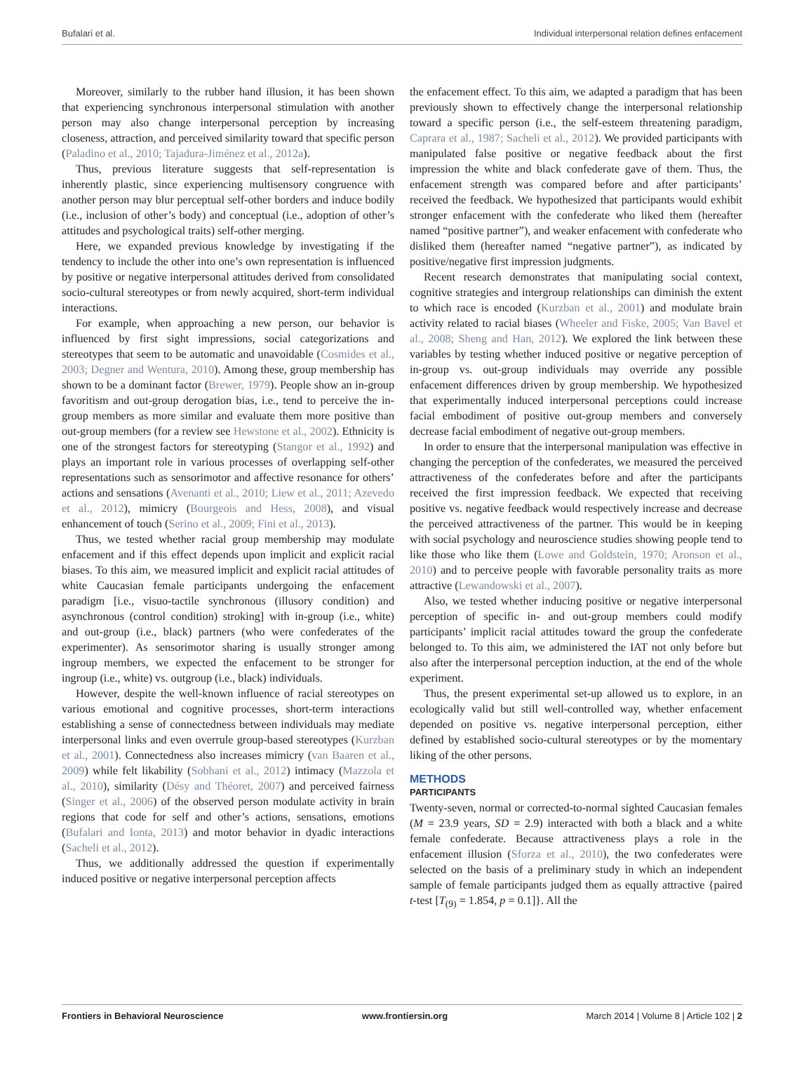Bufalari et al. Individual interpersonal relation defines enfacement
Moreover, similarly to the rubber hand illusion, it has been shown that experiencing synchronous interpersonal stimulation with another person may also change interpersonal perception by increasing closeness, attraction, and perceived similarity toward that specific person (Paladino et al., 2010; Tajadura-Jiménez et al., 2012a).
Thus, previous literature suggests that self-representation is inherently plastic, since experiencing multisensory congruence with another person may blur perceptual self-other borders and induce bodily (i.e., inclusion of other’s body) and conceptual (i.e., adoption of other’s attitudes and psychological traits) self-other merging.
Here, we expanded previous knowledge by investigating if the tendency to include the other into one’s own representation is influenced by positive or negative interpersonal attitudes derived from consolidated socio-cultural stereotypes or from newly acquired, short-term individual interactions.
For example, when approaching a new person, our behavior is influenced by first sight impressions, social categorizations and stereotypes that seem to be automatic and unavoidable (Cosmides et al., 2003; Degner and Wentura, 2010). Among these, group membership has shown to be a dominant factor (Brewer, 1979). People show an in-group favoritism and out-group derogation bias, i.e., tend to perceive the in-group members as more similar and evaluate them more positive than out-group members (for a review see Hewstone et al., 2002). Ethnicity is one of the strongest factors for stereotyping (Stangor et al., 1992) and plays an important role in various processes of overlapping self-other representations such as sensorimotor and affective resonance for others’ actions and sensations (Avenanti et al., 2010; Liew et al., 2011; Azevedo et al., 2012), mimicry (Bourgeois and Hess, 2008), and visual enhancement of touch (Serino et al., 2009; Fini et al., 2013).
Thus, we tested whether racial group membership may modulate enfacement and if this effect depends upon implicit and explicit racial biases. To this aim, we measured implicit and explicit racial attitudes of white Caucasian female participants undergoing the enfacement paradigm [i.e., visuo-tactile synchronous (illusory condition) and asynchronous (control condition) stroking] with in-group (i.e., white) and out-group (i.e., black) partners (who were confederates of the experimenter). As sensorimotor sharing is usually stronger among ingroup members, we expected the enfacement to be stronger for ingroup (i.e., white) vs. outgroup (i.e., black) individuals.
However, despite the well-known influence of racial stereotypes on various emotional and cognitive processes, short-term interactions establishing a sense of connectedness between individuals may mediate interpersonal links and even overrule group-based stereotypes (Kurzban et al., 2001). Connectedness also increases mimicry (van Baaren et al., 2009) while felt likability (Sobhani et al., 2012) intimacy (Mazzola et al., 2010), similarity (Désy and Théoret, 2007) and perceived fairness (Singer et al., 2006) of the observed person modulate activity in brain regions that code for self and other’s actions, sensations, emotions (Bufalari and Ionta, 2013) and motor behavior in dyadic interactions (Sacheli et al., 2012).
Thus, we additionally addressed the question if experimentally induced positive or negative interpersonal perception affects
the enfacement effect. To this aim, we adapted a paradigm that has been previously shown to effectively change the interpersonal relationship toward a specific person (i.e., the self-esteem threatening paradigm, Caprara et al., 1987; Sacheli et al., 2012). We provided participants with manipulated false positive or negative feedback about the first impression the white and black confederate gave of them. Thus, the enfacement strength was compared before and after participants’ received the feedback. We hypothesized that participants would exhibit stronger enfacement with the confederate who liked them (hereafter named “positive partner”), and weaker enfacement with confederate who disliked them (hereafter named “negative partner”), as indicated by positive/negative first impression judgments.
Recent research demonstrates that manipulating social context, cognitive strategies and intergroup relationships can diminish the extent to which race is encoded (Kurzban et al., 2001) and modulate brain activity related to racial biases (Wheeler and Fiske, 2005; Van Bavel et al., 2008; Sheng and Han, 2012). We explored the link between these variables by testing whether induced positive or negative perception of in-group vs. out-group individuals may override any possible enfacement differences driven by group membership. We hypothesized that experimentally induced interpersonal perceptions could increase facial embodiment of positive out-group members and conversely decrease facial embodiment of negative out-group members.
In order to ensure that the interpersonal manipulation was effective in changing the perception of the confederates, we measured the perceived attractiveness of the confederates before and after the participants received the first impression feedback. We expected that receiving positive vs. negative feedback would respectively increase and decrease the perceived attractiveness of the partner. This would be in keeping with social psychology and neuroscience studies showing people tend to like those who like them (Lowe and Goldstein, 1970; Aronson et al., 2010) and to perceive people with favorable personality traits as more attractive (Lewandowski et al., 2007).
Also, we tested whether inducing positive or negative interpersonal perception of specific in- and out-group members could modify participants’ implicit racial attitudes toward the group the confederate belonged to. To this aim, we administered the IAT not only before but also after the interpersonal perception induction, at the end of the whole experiment.
Thus, the present experimental set-up allowed us to explore, in an ecologically valid but still well-controlled way, whether enfacement depended on positive vs. negative interpersonal perception, either defined by established socio-cultural stereotypes or by the momentary liking of the other persons.
METHODS
PARTICIPANTS
Twenty-seven, normal or corrected-to-normal sighted Caucasian females (M = 23.9 years, SD = 2.9) interacted with both a black and a white female confederate. Because attractiveness plays a role in the enfacement illusion (Sforza et al., 2010), the two confederates were selected on the basis of a preliminary study in which an independent sample of female participants judged them as equally attractive {paired t-test [T<sub>(9)</sub> = 1.854, p = 0.1]}. All the
Frontiers in Behavioral Neuroscience www.frontiersin.org March 2014 | Volume 8 | Article 102 | 2